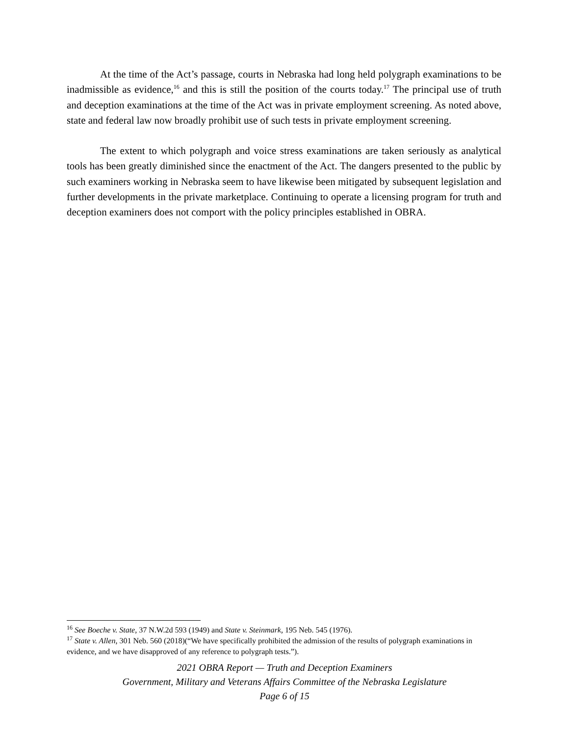At the time of the Act’s passage, courts in Nebraska had long held polygraph examinations to be inadmissible as evidence,<sup>16</sup> and this is still the position of the courts today.<sup>17</sup> The principal use of truth and deception examinations at the time of the Act was in private employment screening. As noted above, state and federal law now broadly prohibit use of such tests in private employment screening.
The extent to which polygraph and voice stress examinations are taken seriously as analytical tools has been greatly diminished since the enactment of the Act. The dangers presented to the public by such examiners working in Nebraska seem to have likewise been mitigated by subsequent legislation and further developments in the private marketplace. Continuing to operate a licensing program for truth and deception examiners does not comport with the policy principles established in OBRA.
<sup>16</sup> See Boeche v. State, 37 N.W.2d 593 (1949) and State v. Steinmark, 195 Neb. 545 (1976).
<sup>17</sup> State v. Allen, 301 Neb. 560 (2018)(“We have specifically prohibited the admission of the results of polygraph examinations in evidence, and we have disapproved of any reference to polygraph tests.”).
2021 OBRA Report — Truth and Deception Examiners
Government, Military and Veterans Affairs Committee of the Nebraska Legislature
Page 6 of 15